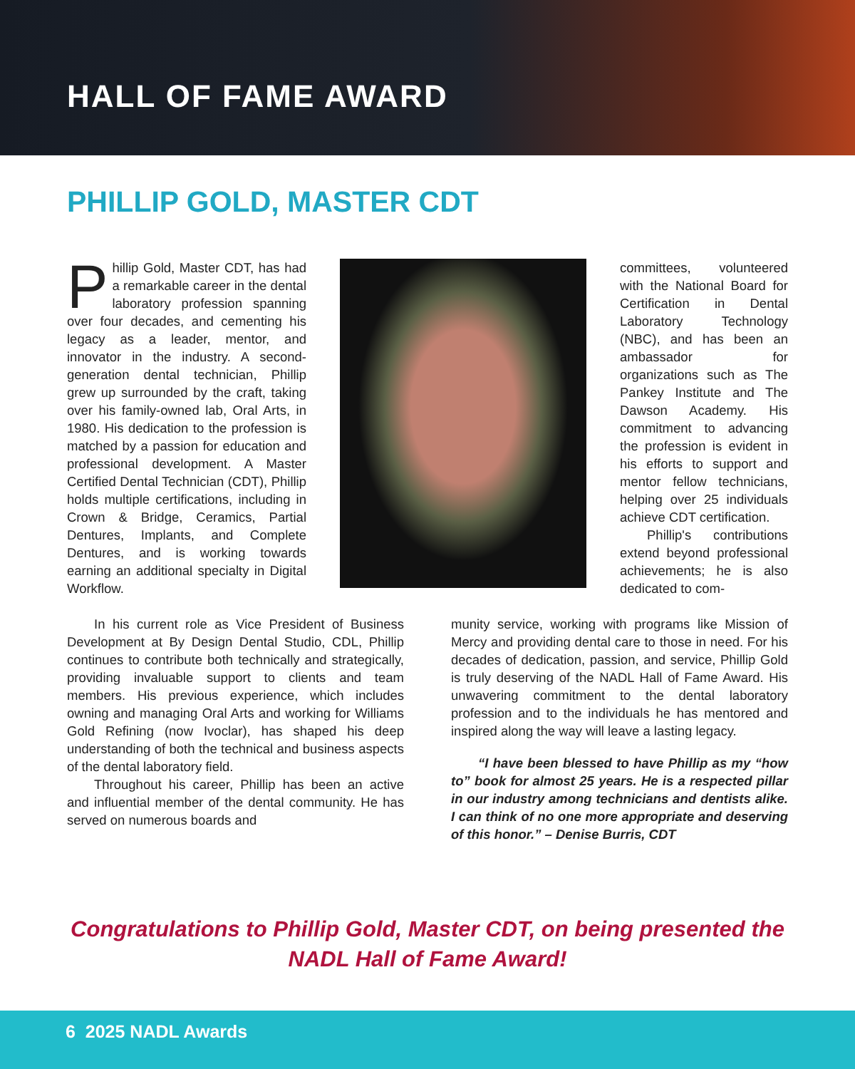HALL OF FAME AWARD
PHILLIP GOLD, MASTER CDT
Phillip Gold, Master CDT, has had a remarkable career in the dental laboratory profession spanning over four decades, and cementing his legacy as a leader, mentor, and innovator in the industry. A second-generation dental technician, Phillip grew up surrounded by the craft, taking over his family-owned lab, Oral Arts, in 1980. His dedication to the profession is matched by a passion for education and professional development. A Master Certified Dental Technician (CDT), Phillip holds multiple certifications, including in Crown & Bridge, Ceramics, Partial Dentures, Implants, and Complete Dentures, and is working towards earning an additional specialty in Digital Workflow.
committees, volunteered with the National Board for Certification in Dental Laboratory Technology (NBC), and has been an ambassador for organizations such as The Pankey Institute and The Dawson Academy. His commitment to advancing the profession is evident in his efforts to support and mentor fellow technicians, helping over 25 individuals achieve CDT certification.
Phillip's contributions extend beyond professional achievements; he is also dedicated to com-
In his current role as Vice President of Business Development at By Design Dental Studio, CDL, Phillip continues to contribute both technically and strategically, providing invaluable support to clients and team members. His previous experience, which includes owning and managing Oral Arts and working for Williams Gold Refining (now Ivoclar), has shaped his deep understanding of both the technical and business aspects of the dental laboratory field.
Throughout his career, Phillip has been an active and influential member of the dental community. He has served on numerous boards and
munity service, working with programs like Mission of Mercy and providing dental care to those in need. For his decades of dedication, passion, and service, Phillip Gold is truly deserving of the NADL Hall of Fame Award. His unwavering commitment to the dental laboratory profession and to the individuals he has mentored and inspired along the way will leave a lasting legacy.
“I have been blessed to have Phillip as my “how to” book for almost 25 years. He is a respected pillar in our industry among technicians and dentists alike. I can think of no one more appropriate and deserving of this honor.” – Denise Burris, CDT
Congratulations to Phillip Gold, Master CDT, on being presented the NADL Hall of Fame Award!
6 2025 NADL Awards